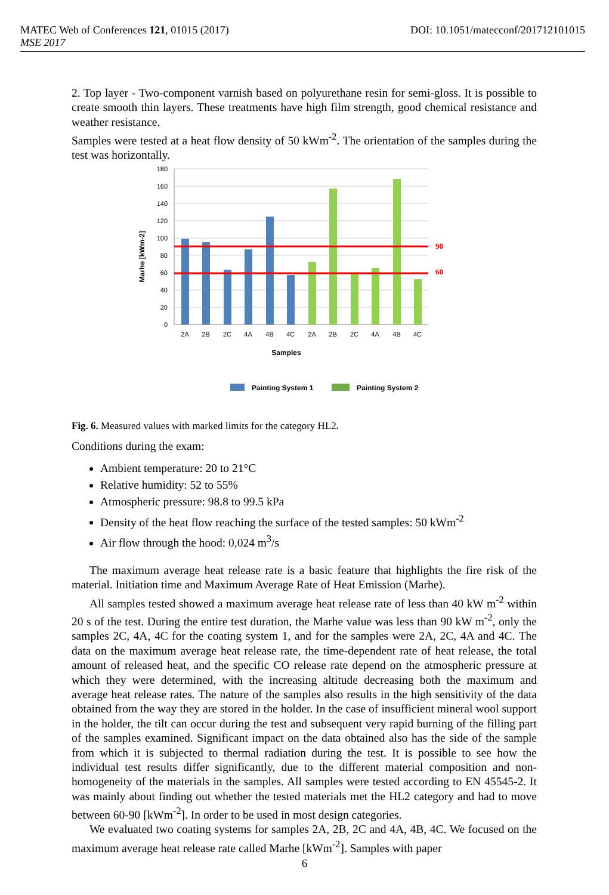MATEC Web of Conferences 121, 01015 (2017) DOI: 10.1051/matecconf/201712101015
MSE 2017
2. Top layer - Two-component varnish based on polyurethane resin for semi-gloss. It is possible to create smooth thin layers. These treatments have high film strength, good chemical resistance and weather resistance.
Samples were tested at a heat flow density of 50 kWm<sup>-2</sup>. The orientation of the samples during the test was horizontally.
180
160
140
120
100
80
60
40
20
0
90
60
2A
2B
2C
4A
4B
4C
2A
2B
2C
4A
4B
4C
Samples
Marhe [kWm-2]
Painting System 1
Painting System 2
Fig. 6. Measured values with marked limits for the category HL2.
Conditions during the exam:
Ambient temperature: 20 to 21°C
Relative humidity: 52 to 55%
Atmospheric pressure: 98.8 to 99.5 kPa
Density of the heat flow reaching the surface of the tested samples: 50 kWm<sup>-2</sup>
Air flow through the hood: 0,024 m<sup>3</sup>/s
The maximum average heat release rate is a basic feature that highlights the fire risk of the material. Initiation time and Maximum Average Rate of Heat Emission (Marhe).
All samples tested showed a maximum average heat release rate of less than 40 kW m<sup>-2</sup> within 20 s of the test. During the entire test duration, the Marhe value was less than 90 kW m<sup>-2</sup>, only the samples 2C, 4A, 4C for the coating system 1, and for the samples were 2A, 2C, 4A and 4C. The data on the maximum average heat release rate, the time-dependent rate of heat release, the total amount of released heat, and the specific CO release rate depend on the atmospheric pressure at which they were determined, with the increasing altitude decreasing both the maximum and average heat release rates. The nature of the samples also results in the high sensitivity of the data obtained from the way they are stored in the holder. In the case of insufficient mineral wool support in the holder, the tilt can occur during the test and subsequent very rapid burning of the filling part of the samples examined. Significant impact on the data obtained also has the side of the sample from which it is subjected to thermal radiation during the test. It is possible to see how the individual test results differ significantly, due to the different material composition and non-homogeneity of the materials in the samples. All samples were tested according to EN 45545-2. It was mainly about finding out whether the tested materials met the HL2 category and had to move between 60-90 [kWm<sup>-2</sup>]. In order to be used in most design categories.
We evaluated two coating systems for samples 2A, 2B, 2C and 4A, 4B, 4C. We focused on the maximum average heat release rate called Marhe [kWm<sup>-2</sup>]. Samples with paper
6